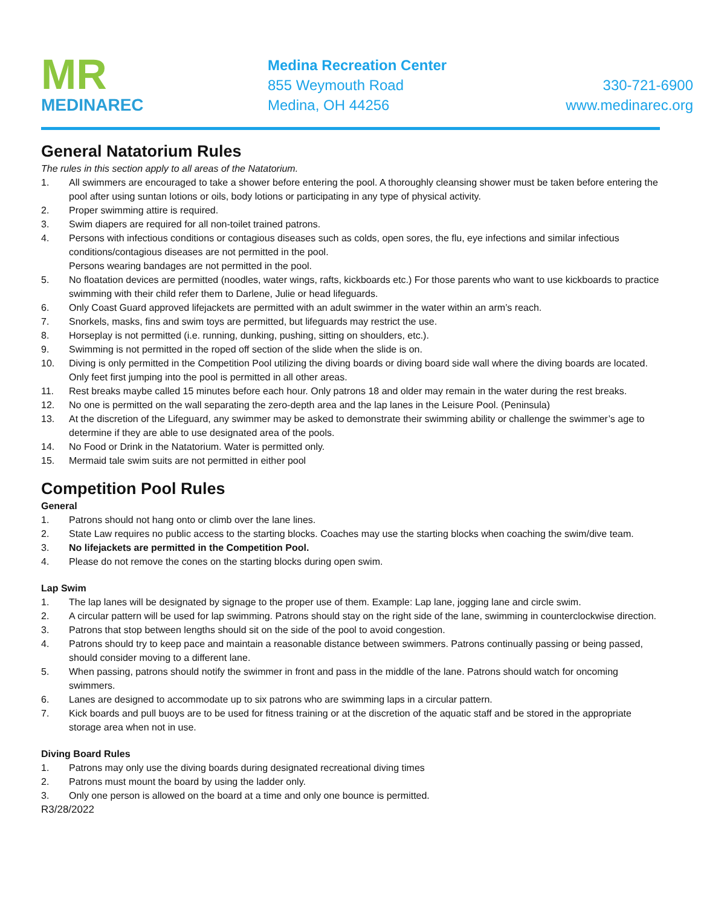MR
MEDINAREC
Medina Recreation Center
855 Weymouth Road
Medina, OH 44256
330-721-6900
www.medinarec.org
General Natatorium Rules
The rules in this section apply to all areas of the Natatorium.
1. All swimmers are encouraged to take a shower before entering the pool. A thoroughly cleansing shower must be taken before entering the pool after using suntan lotions or oils, body lotions or participating in any type of physical activity.
2. Proper swimming attire is required.
3. Swim diapers are required for all non-toilet trained patrons.
4. Persons with infectious conditions or contagious diseases such as colds, open sores, the flu, eye infections and similar infectious conditions/contagious diseases are not permitted in the pool.
Persons wearing bandages are not permitted in the pool.
5. No floatation devices are permitted (noodles, water wings, rafts, kickboards etc.) For those parents who want to use kickboards to practice swimming with their child refer them to Darlene, Julie or head lifeguards.
6. Only Coast Guard approved lifejackets are permitted with an adult swimmer in the water within an arm’s reach.
7. Snorkels, masks, fins and swim toys are permitted, but lifeguards may restrict the use.
8. Horseplay is not permitted (i.e. running, dunking, pushing, sitting on shoulders, etc.).
9. Swimming is not permitted in the roped off section of the slide when the slide is on.
10. Diving is only permitted in the Competition Pool utilizing the diving boards or diving board side wall where the diving boards are located. Only feet first jumping into the pool is permitted in all other areas.
11. Rest breaks maybe called 15 minutes before each hour. Only patrons 18 and older may remain in the water during the rest breaks.
12. No one is permitted on the wall separating the zero-depth area and the lap lanes in the Leisure Pool. (Peninsula)
13. At the discretion of the Lifeguard, any swimmer may be asked to demonstrate their swimming ability or challenge the swimmer’s age to determine if they are able to use designated area of the pools.
14. No Food or Drink in the Natatorium. Water is permitted only.
15. Mermaid tale swim suits are not permitted in either pool
Competition Pool Rules
General
1. Patrons should not hang onto or climb over the lane lines.
2. State Law requires no public access to the starting blocks. Coaches may use the starting blocks when coaching the swim/dive team.
3. No lifejackets are permitted in the Competition Pool.
4. Please do not remove the cones on the starting blocks during open swim.
Lap Swim
1. The lap lanes will be designated by signage to the proper use of them. Example: Lap lane, jogging lane and circle swim.
2. A circular pattern will be used for lap swimming. Patrons should stay on the right side of the lane, swimming in counterclockwise direction.
3. Patrons that stop between lengths should sit on the side of the pool to avoid congestion.
4. Patrons should try to keep pace and maintain a reasonable distance between swimmers. Patrons continually passing or being passed, should consider moving to a different lane.
5. When passing, patrons should notify the swimmer in front and pass in the middle of the lane. Patrons should watch for oncoming swimmers.
6. Lanes are designed to accommodate up to six patrons who are swimming laps in a circular pattern.
7. Kick boards and pull buoys are to be used for fitness training or at the discretion of the aquatic staff and be stored in the appropriate storage area when not in use.
Diving Board Rules
1. Patrons may only use the diving boards during designated recreational diving times
2. Patrons must mount the board by using the ladder only.
3. Only one person is allowed on the board at a time and only one bounce is permitted.
R3/28/2022